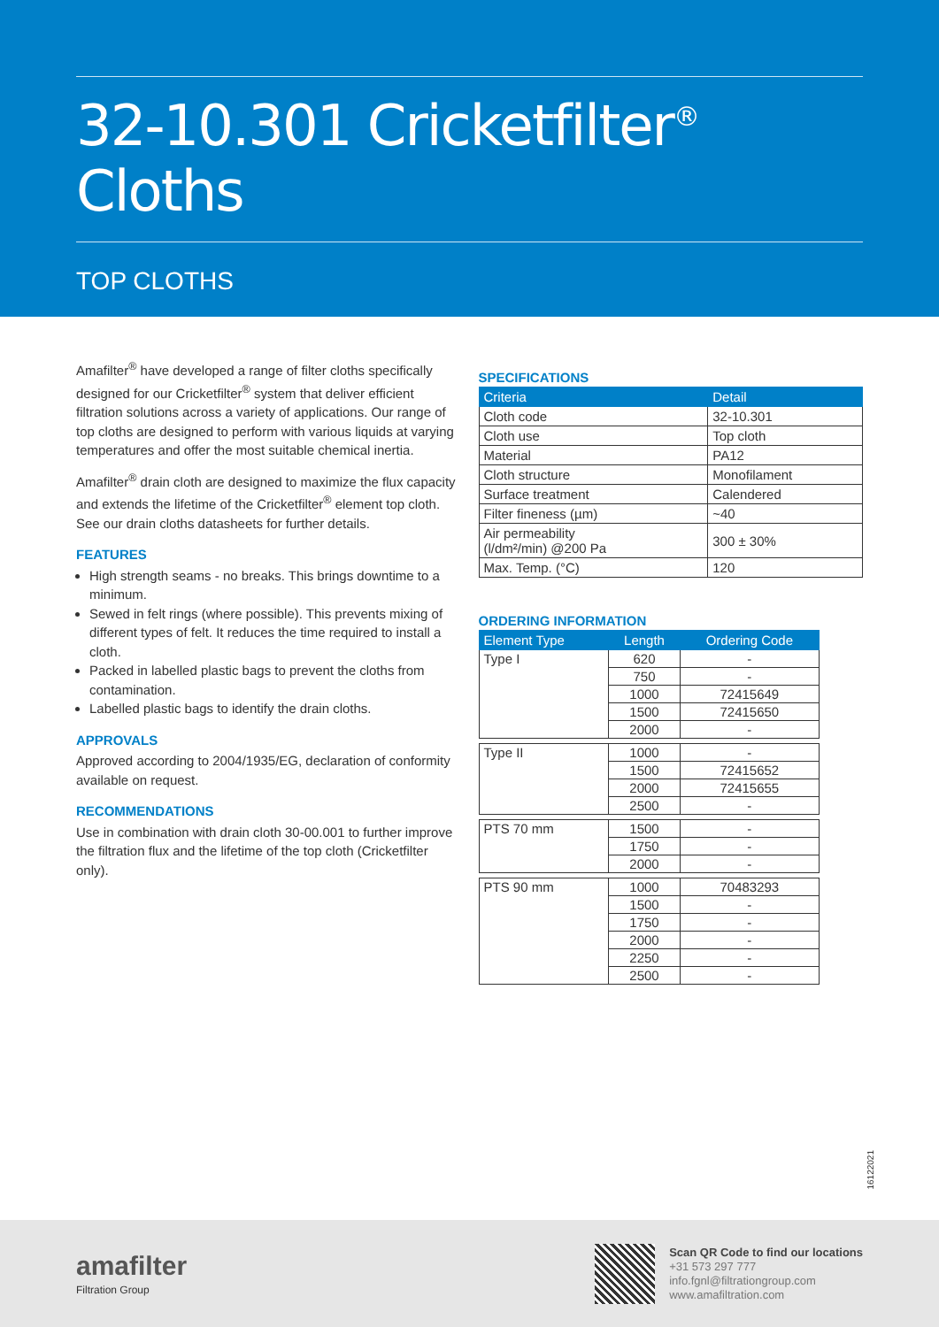32-10.301 Cricketfilter<sup>®</sup> Cloths
TOP CLOTHS
Amafilter<sup>®</sup> have developed a range of filter cloths specifically designed for our Cricketfilter<sup>®</sup> system that deliver efficient filtration solutions across a variety of applications. Our range of top cloths are designed to perform with various liquids at varying temperatures and offer the most suitable chemical inertia.
Amafilter<sup>®</sup> drain cloth are designed to maximize the flux capacity and extends the lifetime of the Cricketfilter<sup>®</sup> element top cloth. See our drain cloths datasheets for further details.
FEATURES
High strength seams - no breaks. This brings downtime to a minimum.
Sewed in felt rings (where possible). This prevents mixing of different types of felt. It reduces the time required to install a cloth.
Packed in labelled plastic bags to prevent the cloths from contamination.
Labelled plastic bags to identify the drain cloths.
APPROVALS
Approved according to 2004/1935/EG, declaration of conformity available on request.
RECOMMENDATIONS
Use in combination with drain cloth 30-00.001 to further improve the filtration flux and the lifetime of the top cloth (Cricketfilter only).
SPECIFICATIONS
| Criteria | Detail |
| --- | --- |
| Cloth code | 32-10.301 |
| Cloth use | Top cloth |
| Material | PA12 |
| Cloth structure | Monofilament |
| Surface treatment | Calendered |
| Filter fineness (µm) | ~40 |
| Air permeability (l/dm²/min) @200 Pa | 300 ± 30% |
| Max. Temp. (°C) | 120 |
ORDERING INFORMATION
| Element Type | Length | Ordering Code |
| --- | --- | --- |
| Type I | 620 | - |
| | 750 | - |
| | 1000 | 72415649 |
| | 1500 | 72415650 |
| | 2000 | - |
| Type II | 1000 | - |
| | 1500 | 72415652 |
| | 2000 | 72415655 |
| | 2500 | - |
| PTS 70 mm | 1500 | - |
| | 1750 | - |
| | 2000 | - |
| PTS 90 mm | 1000 | 70483293 |
| | 1500 | - |
| | 1750 | - |
| | 2000 | - |
| | 2250 | - |
| | 2500 | - |
16122021
amafilter
Filtration Group
Scan QR Code to find our locations
+31 573 297 777
info.fgnl@filtrationgroup.com
www.amafiltration.com